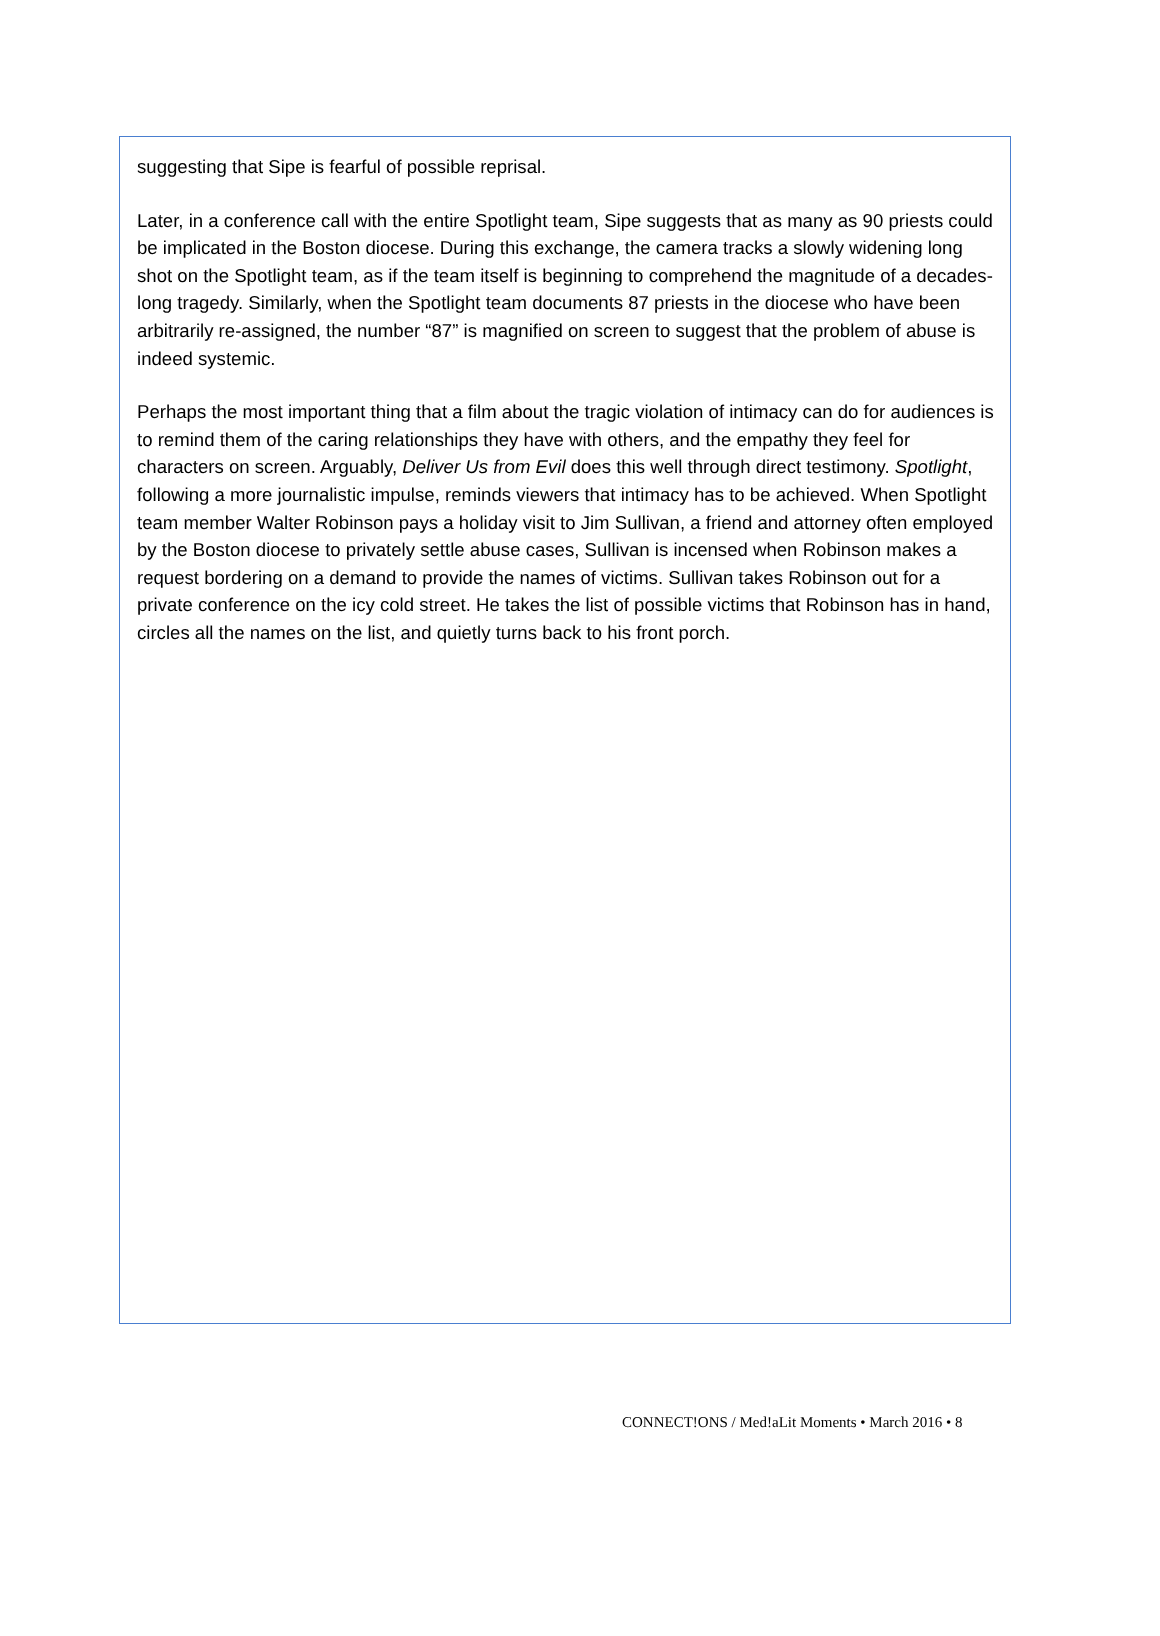suggesting that Sipe is fearful of possible reprisal.
Later, in a conference call with the entire Spotlight team, Sipe suggests that as many as 90 priests could be implicated in the Boston diocese. During this exchange, the camera tracks a slowly widening long shot on the Spotlight team, as if the team itself is beginning to comprehend the magnitude of a decades-long tragedy. Similarly, when the Spotlight team documents 87 priests in the diocese who have been arbitrarily re-assigned, the number “87” is magnified on screen to suggest that the problem of abuse is indeed systemic.
Perhaps the most important thing that a film about the tragic violation of intimacy can do for audiences is to remind them of the caring relationships they have with others, and the empathy they feel for characters on screen. Arguably, Deliver Us from Evil does this well through direct testimony. Spotlight, following a more journalistic impulse, reminds viewers that intimacy has to be achieved. When Spotlight team member Walter Robinson pays a holiday visit to Jim Sullivan, a friend and attorney often employed by the Boston diocese to privately settle abuse cases, Sullivan is incensed when Robinson makes a request bordering on a demand to provide the names of victims. Sullivan takes Robinson out for a private conference on the icy cold street. He takes the list of possible victims that Robinson has in hand, circles all the names on the list, and quietly turns back to his front porch.
CONNECT!ONS / Med!aLit Moments • March 2016 • 8